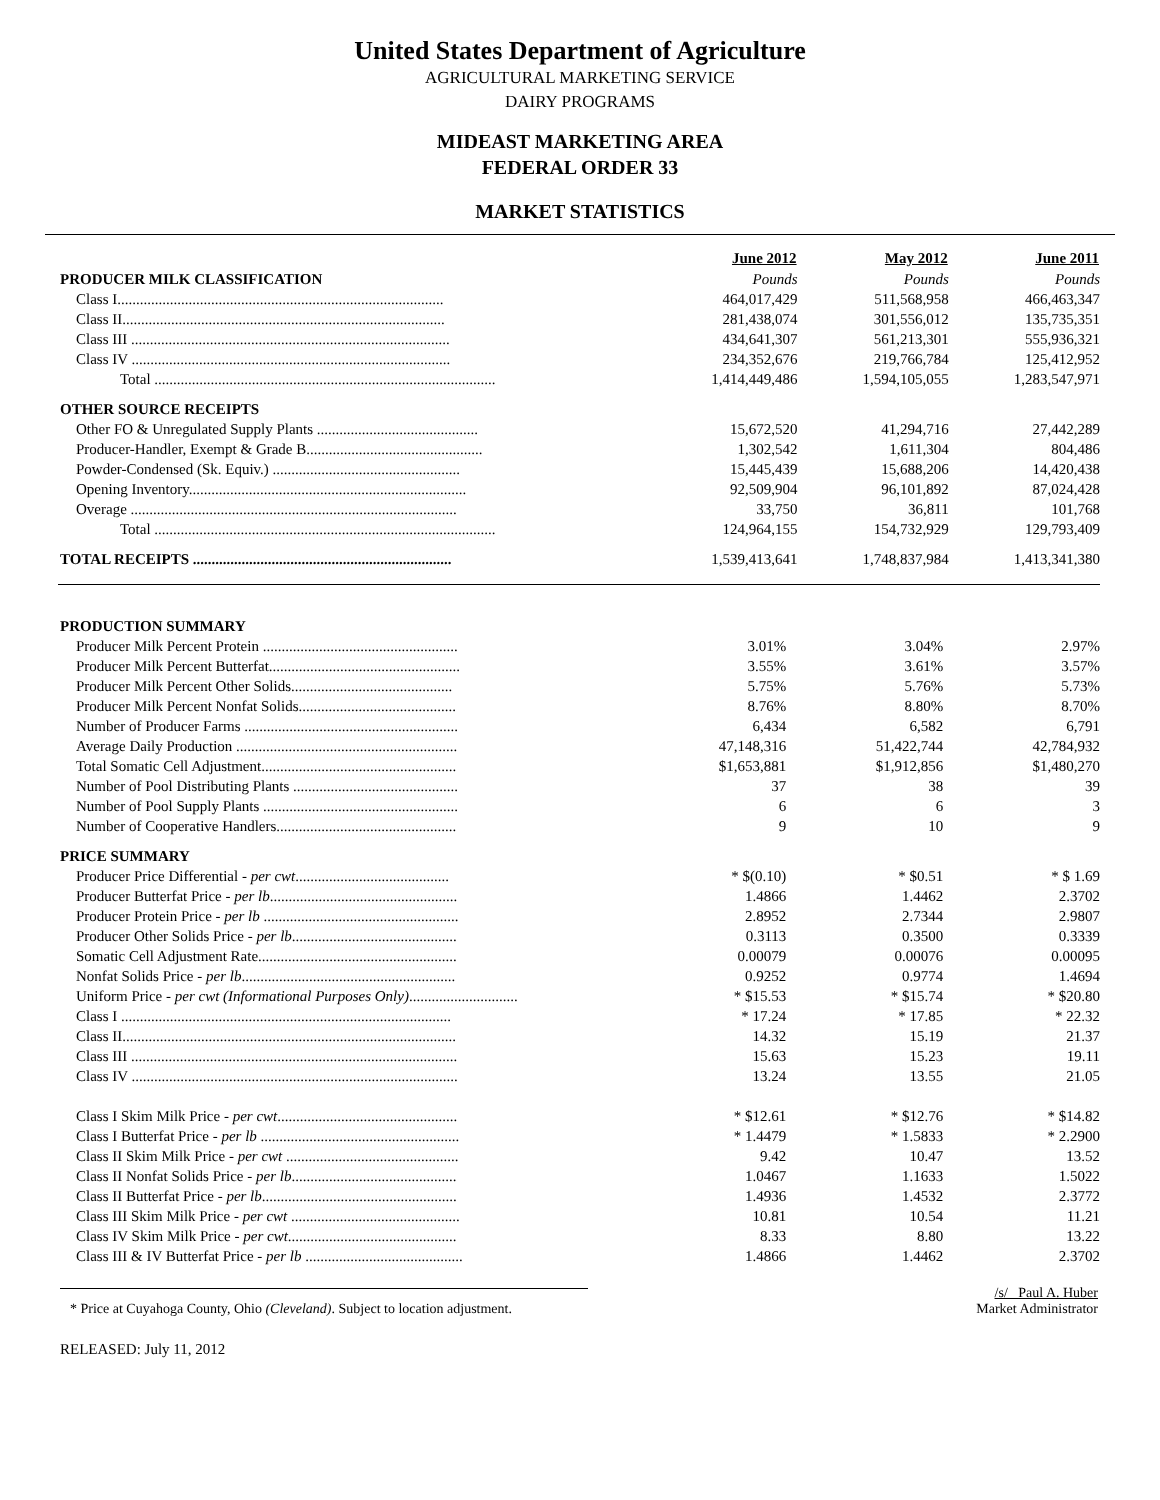United States Department of Agriculture
AGRICULTURAL MARKETING SERVICE
DAIRY PROGRAMS
MIDEAST MARKETING AREA
FEDERAL ORDER 33
MARKET STATISTICS
| | June 2012 | May 2012 | June 2011 |
| --- | --- | --- | --- |
| PRODUCER MILK CLASSIFICATION | Pounds | Pounds | Pounds |
| Class I....................................................................................... | 464,017,429 | 511,568,958 | 466,463,347 |
| Class II...................................................................................... | 281,438,074 | 301,556,012 | 135,735,351 |
| Class III ..................................................................................... | 434,641,307 | 561,213,301 | 555,936,321 |
| Class IV ..................................................................................... | 234,352,676 | 219,766,784 | 125,412,952 |
| Total ........................................................................................... | 1,414,449,486 | 1,594,105,055 | 1,283,547,971 |
| OTHER SOURCE RECEIPTS | | | |
| Other FO & Unregulated Supply Plants ........................................... | 15,672,520 | 41,294,716 | 27,442,289 |
| Producer-Handler, Exempt & Grade B............................................... | 1,302,542 | 1,611,304 | 804,486 |
| Powder-Condensed (Sk. Equiv.) .................................................. | 15,445,439 | 15,688,206 | 14,420,438 |
| Opening Inventory.......................................................................... | 92,509,904 | 96,101,892 | 87,024,428 |
| Overage ....................................................................................... | 33,750 | 36,811 | 101,768 |
| Total ........................................................................................... | 124,964,155 | 154,732,929 | 129,793,409 |
| TOTAL RECEIPTS ..................................................................... | 1,539,413,641 | 1,748,837,984 | 1,413,341,380 |
| PRODUCTION SUMMARY | | | |
| Producer Milk Percent Protein .................................................... | 3.01% | 3.04% | 2.97% |
| Producer Milk Percent Butterfat................................................... | 3.55% | 3.61% | 3.57% |
| Producer Milk Percent Other Solids........................................... | 5.75% | 5.76% | 5.73% |
| Producer Milk Percent Nonfat Solids.......................................... | 8.76% | 8.80% | 8.70% |
| Number of Producer Farms ......................................................... | 6,434 | 6,582 | 6,791 |
| Average Daily Production ........................................................... | 47,148,316 | 51,422,744 | 42,784,932 |
| Total Somatic Cell Adjustment.................................................... | $1,653,881 | $1,912,856 | $1,480,270 |
| Number of Pool Distributing Plants ............................................ | 37 | 38 | 39 |
| Number of Pool Supply Plants .................................................... | 6 | 6 | 3 |
| Number of Cooperative Handlers................................................ | 9 | 10 | 9 |
| PRICE SUMMARY | | | |
| Producer Price Differential - per cwt ......................................... | * $(0.10) | * $0.51 | * $ 1.69 |
| Producer Butterfat Price - per lb .................................................. | 1.4866 | 1.4462 | 2.3702 |
| Producer Protein Price - per lb .................................................... | 2.8952 | 2.7344 | 2.9807 |
| Producer Other Solids Price - per lb ............................................ | 0.3113 | 0.3500 | 0.3339 |
| Somatic Cell Adjustment Rate..................................................... | 0.00079 | 0.00076 | 0.00095 |
| Nonfat Solids Price - per lb ......................................................... | 0.9252 | 0.9774 | 1.4694 |
| Uniform Price - per cwt (Informational Purposes Only) ............................. | * $15.53 | * $15.74 | * $20.80 |
| Class I ........................................................................................ | * 17.24 | * 17.85 | * 22.32 |
| Class II......................................................................................... | 14.32 | 15.19 | 21.37 |
| Class III ....................................................................................... | 15.63 | 15.23 | 19.11 |
| Class IV ....................................................................................... | 13.24 | 13.55 | 21.05 |
| Class I Skim Milk Price - per cwt ................................................ | * $12.61 | * $12.76 | * $14.82 |
| Class I Butterfat Price - per lb ..................................................... | * 1.4479 | * 1.5833 | * 2.2900 |
| Class II Skim Milk Price - per cwt .............................................. | 9.42 | 10.47 | 13.52 |
| Class II Nonfat Solids Price - per lb ............................................ | 1.0467 | 1.1633 | 1.5022 |
| Class II Butterfat Price - per lb .................................................... | 1.4936 | 1.4532 | 2.3772 |
| Class III Skim Milk Price - per cwt ............................................. | 10.81 | 10.54 | 11.21 |
| Class IV Skim Milk Price - per cwt ............................................. | 8.33 | 8.80 | 13.22 |
| Class III & IV Butterfat Price - per lb .......................................... | 1.4866 | 1.4462 | 2.3702 |
* Price at Cuyahoga County, Ohio (Cleveland). Subject to location adjustment.
/s/ Paul A. Huber
Market Administrator
RELEASED: July 11, 2012